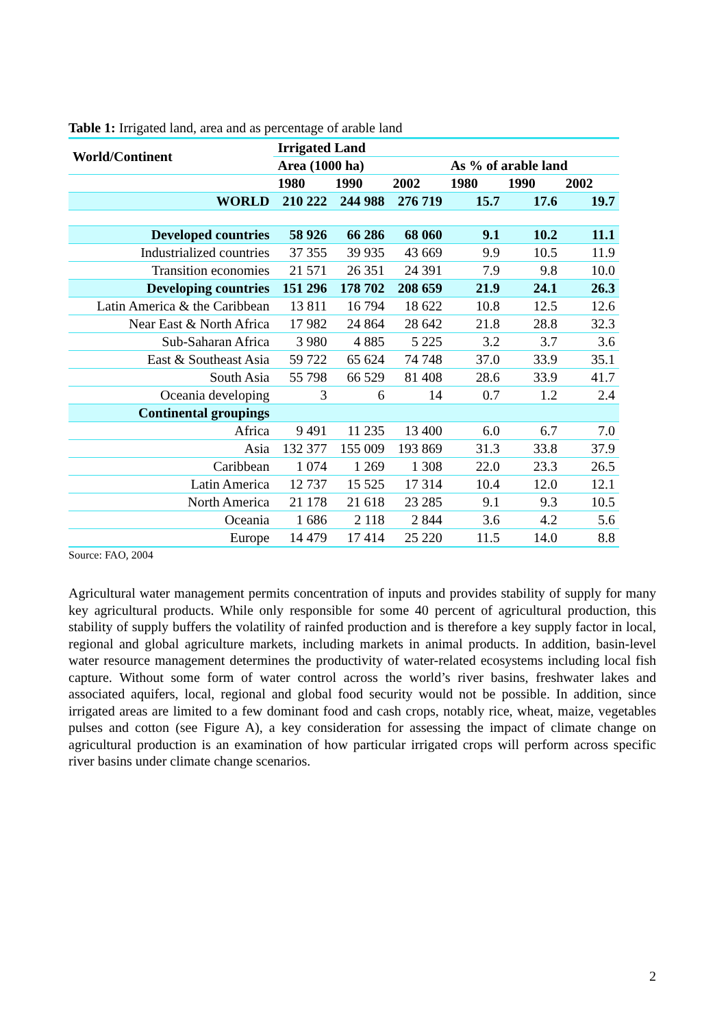Table 1: Irrigated land, area and as percentage of arable land
| World/Continent | Irrigated Land | | | | | |
| --- | --- | --- | --- | --- | --- | --- |
| | Area (1000 ha) | | | As % of arable land | | |
| | 1980 | 1990 | 2002 | 1980 | 1990 | 2002 |
| WORLD | 210 222 | 244 988 | 276 719 | 15.7 | 17.6 | 19.7 |
| Developed countries | 58 926 | 66 286 | 68 060 | 9.1 | 10.2 | 11.1 |
| Industrialized countries | 37 355 | 39 935 | 43 669 | 9.9 | 10.5 | 11.9 |
| Transition economies | 21 571 | 26 351 | 24 391 | 7.9 | 9.8 | 10.0 |
| Developing countries | 151 296 | 178 702 | 208 659 | 21.9 | 24.1 | 26.3 |
| Latin America & the Caribbean | 13 811 | 16 794 | 18 622 | 10.8 | 12.5 | 12.6 |
| Near East & North Africa | 17 982 | 24 864 | 28 642 | 21.8 | 28.8 | 32.3 |
| Sub-Saharan Africa | 3 980 | 4 885 | 5 225 | 3.2 | 3.7 | 3.6 |
| East & Southeast Asia | 59 722 | 65 624 | 74 748 | 37.0 | 33.9 | 35.1 |
| South Asia | 55 798 | 66 529 | 81 408 | 28.6 | 33.9 | 41.7 |
| Oceania developing | 3 | 6 | 14 | 0.7 | 1.2 | 2.4 |
| Continental groupings | | | | | | |
| Africa | 9 491 | 11 235 | 13 400 | 6.0 | 6.7 | 7.0 |
| Asia | 132 377 | 155 009 | 193 869 | 31.3 | 33.8 | 37.9 |
| Caribbean | 1 074 | 1 269 | 1 308 | 22.0 | 23.3 | 26.5 |
| Latin America | 12 737 | 15 525 | 17 314 | 10.4 | 12.0 | 12.1 |
| North America | 21 178 | 21 618 | 23 285 | 9.1 | 9.3 | 10.5 |
| Oceania | 1 686 | 2 118 | 2 844 | 3.6 | 4.2 | 5.6 |
| Europe | 14 479 | 17 414 | 25 220 | 11.5 | 14.0 | 8.8 |
Source: FAO, 2004
Agricultural water management permits concentration of inputs and provides stability of supply for many key agricultural products. While only responsible for some 40 percent of agricultural production, this stability of supply buffers the volatility of rainfed production and is therefore a key supply factor in local, regional and global agriculture markets, including markets in animal products. In addition, basin-level water resource management determines the productivity of water-related ecosystems including local fish capture. Without some form of water control across the world’s river basins, freshwater lakes and associated aquifers, local, regional and global food security would not be possible. In addition, since irrigated areas are limited to a few dominant food and cash crops, notably rice, wheat, maize, vegetables pulses and cotton (see Figure A), a key consideration for assessing the impact of climate change on agricultural production is an examination of how particular irrigated crops will perform across specific river basins under climate change scenarios.
2